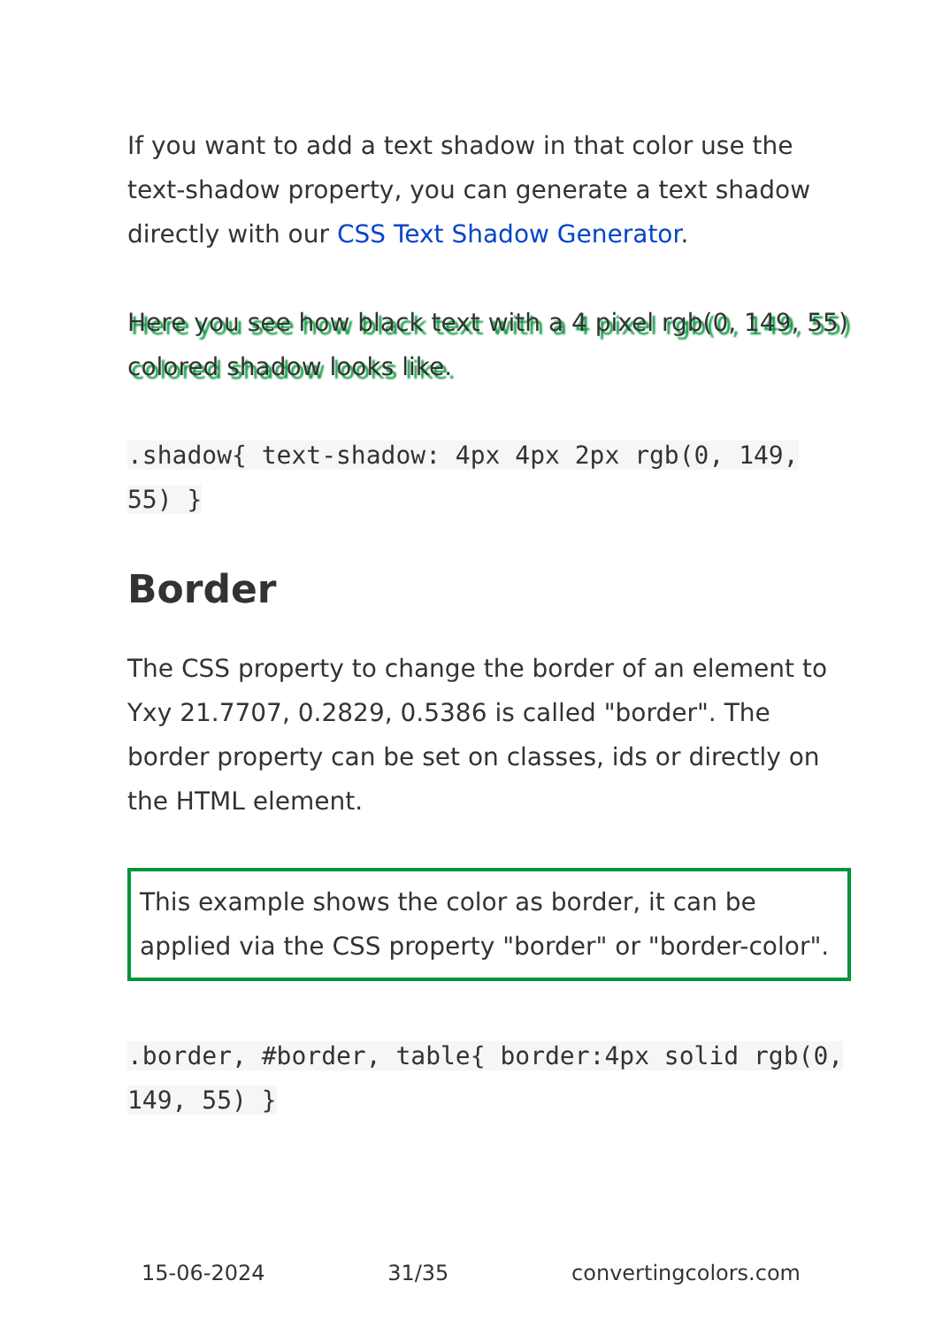If you want to add a text shadow in that color use the text-shadow property, you can generate a text shadow directly with our CSS Text Shadow Generator.
Here you see how black text with a 4 pixel rgb(0, 149, 55) colored shadow looks like.
.shadow{ text-shadow: 4px 4px 2px rgb(0, 149, 55) }
Border
The CSS property to change the border of an element to Yxy 21.7707, 0.2829, 0.5386 is called "border". The border property can be set on classes, ids or directly on the HTML element.
This example shows the color as border, it can be applied via the CSS property "border" or "border-color".
.border, #border, table{ border:4px solid rgb(0, 149, 55) }
15-06-2024 31/35 convertingcolors.com